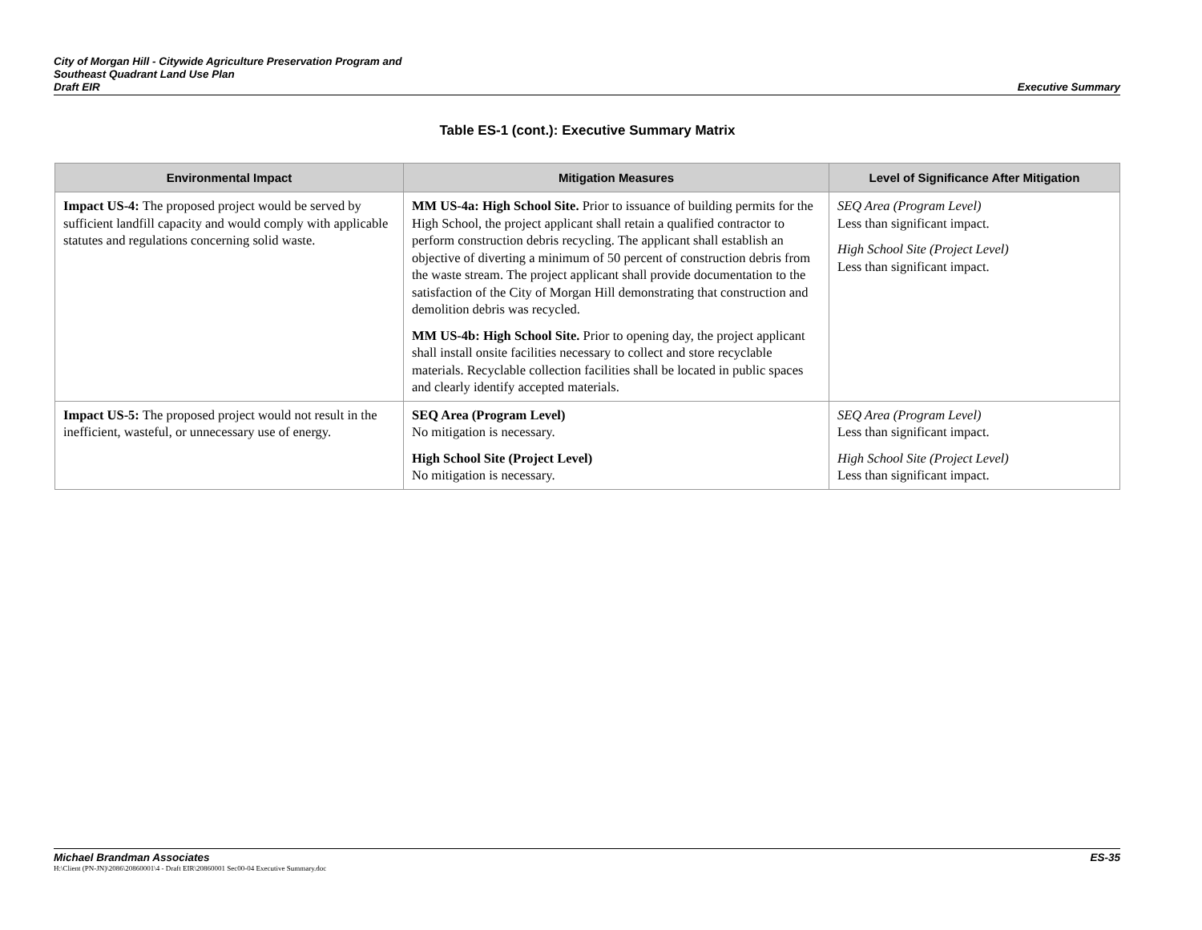City of Morgan Hill - Citywide Agriculture Preservation Program and
Southeast Quadrant Land Use Plan
Draft EIR
Executive Summary
Table ES-1 (cont.): Executive Summary Matrix
| Environmental Impact | Mitigation Measures | Level of Significance After Mitigation |
| --- | --- | --- |
| Impact US-4: The proposed project would be served by sufficient landfill capacity and would comply with applicable statutes and regulations concerning solid waste. | MM US-4a: High School Site. Prior to issuance of building permits for the High School, the project applicant shall retain a qualified contractor to perform construction debris recycling. The applicant shall establish an objective of diverting a minimum of 50 percent of construction debris from the waste stream. The project applicant shall provide documentation to the satisfaction of the City of Morgan Hill demonstrating that construction and demolition debris was recycled. MM US-4b: High School Site. Prior to opening day, the project applicant shall install onsite facilities necessary to collect and store recyclable materials. Recyclable collection facilities shall be located in public spaces and clearly identify accepted materials. | SEQ Area (Program Level) Less than significant impact. High School Site (Project Level) Less than significant impact. |
| Impact US-5: The proposed project would not result in the inefficient, wasteful, or unnecessary use of energy. | SEQ Area (Program Level) No mitigation is necessary. High School Site (Project Level) No mitigation is necessary. | SEQ Area (Program Level) Less than significant impact. High School Site (Project Level) Less than significant impact. |
Michael Brandman Associates ES-35
H:\Client (PN-JN)\2086\20860001\4 - Draft EIR\20860001 Sec00-04 Executive Summary.doc